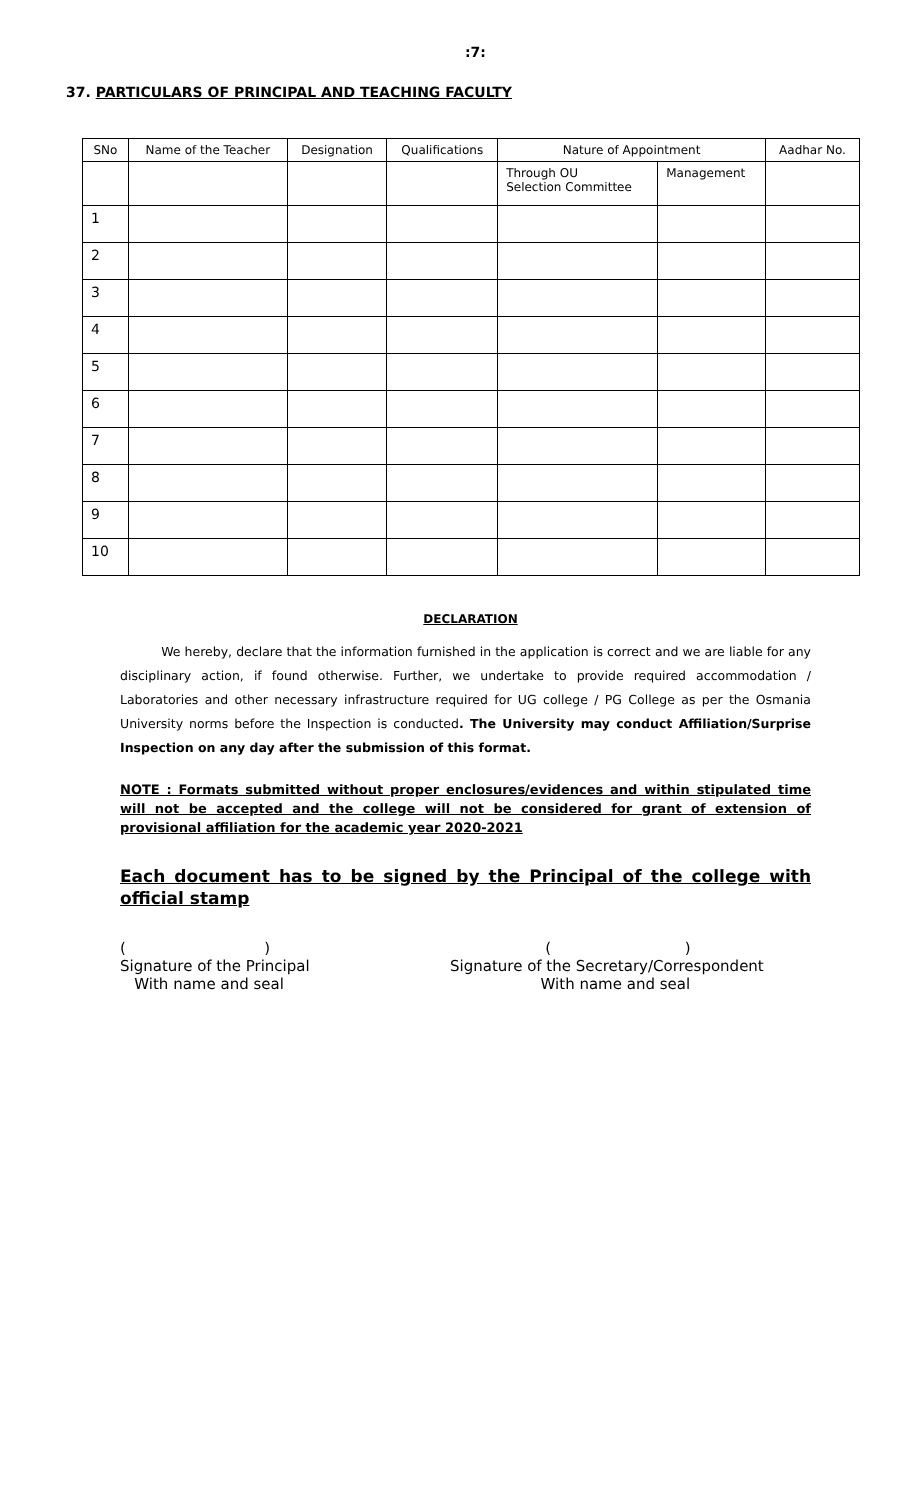:7:
37. PARTICULARS OF PRINCIPAL AND TEACHING FACULTY
| SNo | Name of the Teacher | Designation | Qualifications | Nature of Appointment | | Aadhar No. |
| --- | --- | --- | --- | --- | --- | --- |
| | | | | Through OU Selection Committee | Management | |
| 1 | | | | | | |
| 2 | | | | | | |
| 3 | | | | | | |
| 4 | | | | | | |
| 5 | | | | | | |
| 6 | | | | | | |
| 7 | | | | | | |
| 8 | | | | | | |
| 9 | | | | | | |
| 10 | | | | | | |
DECLARATION
We hereby, declare that the information furnished in the application is correct and we are liable for any disciplinary action, if found otherwise. Further, we undertake to provide required accommodation / Laboratories and other necessary infrastructure required for UG college / PG College as per the Osmania University norms before the Inspection is conducted. The University may conduct Affiliation/Surprise Inspection on any day after the submission of this format.
NOTE : Formats submitted without proper enclosures/evidences and within stipulated time will not be accepted and the college will not be considered for grant of extension of provisional affiliation for the academic year 2020-2021
Each document has to be signed by the Principal of the college with official stamp
( )
Signature of the Principal
With name and seal
( )
Signature of the Secretary/Correspondent
With name and seal